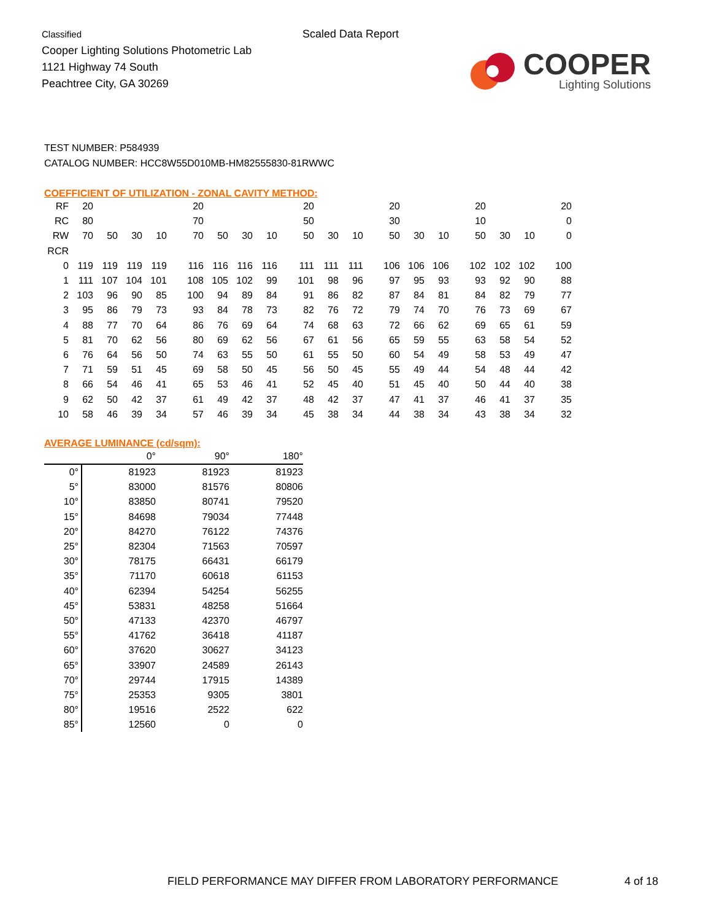Classified
Cooper Lighting Solutions Photometric Lab
1121 Highway 74 South
Peachtree City, GA 30269
Scaled Data Report
COOPER
Lighting Solutions
TEST NUMBER: P584939
CATALOG NUMBER: HCC8W55D010MB-HM82555830-81RWWC
COEFFICIENT OF UTILIZATION - ZONAL CAVITY METHOD:
| RF | 20 | | | | 20 | | | | 20 | | | 20 | | | 20 | | | 20 |
| RC | 80 | | | | 70 | | | | 50 | | | 30 | | | 10 | | | 0 |
| RW | 70 | 50 | 30 | 10 | 70 | 50 | 30 | 10 | 50 | 30 | 10 | 50 | 30 | 10 | 50 | 30 | 10 | 0 |
| RCR | | | | | | | | | | | | | | | | | | |
| 0 | 119 | 119 | 119 | 119 | 116 | 116 | 116 | 116 | 111 | 111 | 111 | 106 | 106 | 106 | 102 | 102 | 102 | 100 |
| 1 | 111 | 107 | 104 | 101 | 108 | 105 | 102 | 99 | 101 | 98 | 96 | 97 | 95 | 93 | 93 | 92 | 90 | 88 |
| 2 | 103 | 96 | 90 | 85 | 100 | 94 | 89 | 84 | 91 | 86 | 82 | 87 | 84 | 81 | 84 | 82 | 79 | 77 |
| 3 | 95 | 86 | 79 | 73 | 93 | 84 | 78 | 73 | 82 | 76 | 72 | 79 | 74 | 70 | 76 | 73 | 69 | 67 |
| 4 | 88 | 77 | 70 | 64 | 86 | 76 | 69 | 64 | 74 | 68 | 63 | 72 | 66 | 62 | 69 | 65 | 61 | 59 |
| 5 | 81 | 70 | 62 | 56 | 80 | 69 | 62 | 56 | 67 | 61 | 56 | 65 | 59 | 55 | 63 | 58 | 54 | 52 |
| 6 | 76 | 64 | 56 | 50 | 74 | 63 | 55 | 50 | 61 | 55 | 50 | 60 | 54 | 49 | 58 | 53 | 49 | 47 |
| 7 | 71 | 59 | 51 | 45 | 69 | 58 | 50 | 45 | 56 | 50 | 45 | 55 | 49 | 44 | 54 | 48 | 44 | 42 |
| 8 | 66 | 54 | 46 | 41 | 65 | 53 | 46 | 41 | 52 | 45 | 40 | 51 | 45 | 40 | 50 | 44 | 40 | 38 |
| 9 | 62 | 50 | 42 | 37 | 61 | 49 | 42 | 37 | 48 | 42 | 37 | 47 | 41 | 37 | 46 | 41 | 37 | 35 |
| 10 | 58 | 46 | 39 | 34 | 57 | 46 | 39 | 34 | 45 | 38 | 34 | 44 | 38 | 34 | 43 | 38 | 34 | 32 |
AVERAGE LUMINANCE (cd/sqm):
| | 0° | 90° | 180° |
| 0° | 81923 | 81923 | 81923 |
| 5° | 83000 | 81576 | 80806 |
| 10° | 83850 | 80741 | 79520 |
| 15° | 84698 | 79034 | 77448 |
| 20° | 84270 | 76122 | 74376 |
| 25° | 82304 | 71563 | 70597 |
| 30° | 78175 | 66431 | 66179 |
| 35° | 71170 | 60618 | 61153 |
| 40° | 62394 | 54254 | 56255 |
| 45° | 53831 | 48258 | 51664 |
| 50° | 47133 | 42370 | 46797 |
| 55° | 41762 | 36418 | 41187 |
| 60° | 37620 | 30627 | 34123 |
| 65° | 33907 | 24589 | 26143 |
| 70° | 29744 | 17915 | 14389 |
| 75° | 25353 | 9305 | 3801 |
| 80° | 19516 | 2522 | 622 |
| 85° | 12560 | 0 | 0 |
FIELD PERFORMANCE MAY DIFFER FROM LABORATORY PERFORMANCE
4 of 18